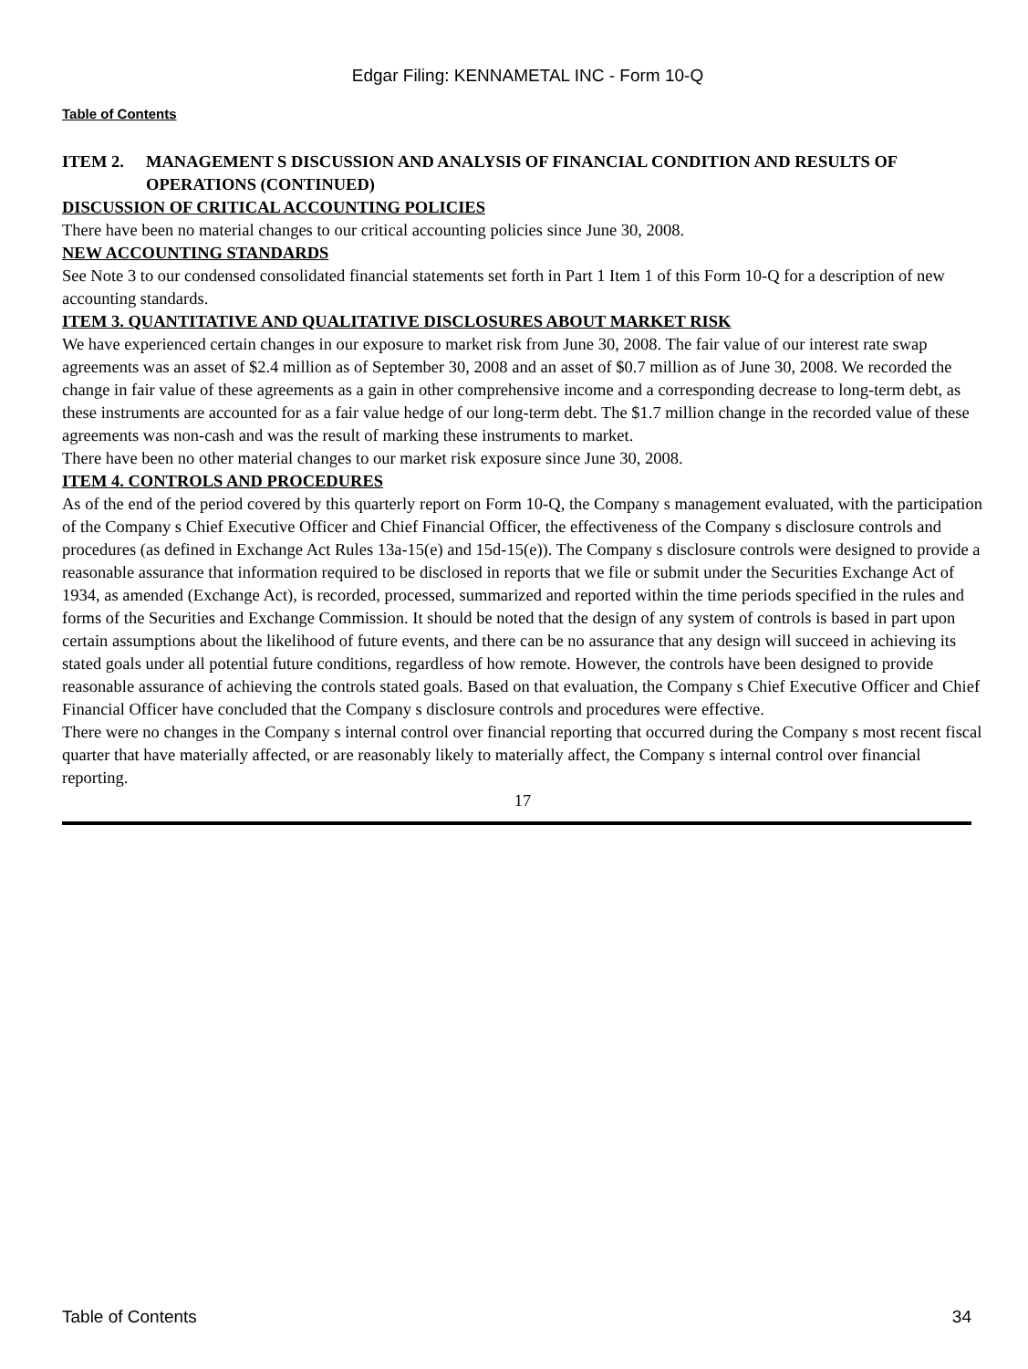Edgar Filing: KENNAMETAL INC - Form 10-Q
Table of Contents
ITEM 2. MANAGEMENT S DISCUSSION AND ANALYSIS OF FINANCIAL CONDITION AND RESULTS OF OPERATIONS (CONTINUED)
DISCUSSION OF CRITICAL ACCOUNTING POLICIES
There have been no material changes to our critical accounting policies since June 30, 2008.
NEW ACCOUNTING STANDARDS
See Note 3 to our condensed consolidated financial statements set forth in Part 1 Item 1 of this Form 10-Q for a description of new accounting standards.
ITEM 3. QUANTITATIVE AND QUALITATIVE DISCLOSURES ABOUT MARKET RISK
We have experienced certain changes in our exposure to market risk from June 30, 2008. The fair value of our interest rate swap agreements was an asset of $2.4 million as of September 30, 2008 and an asset of $0.7 million as of June 30, 2008. We recorded the change in fair value of these agreements as a gain in other comprehensive income and a corresponding decrease to long-term debt, as these instruments are accounted for as a fair value hedge of our long-term debt. The $1.7 million change in the recorded value of these agreements was non-cash and was the result of marking these instruments to market.
There have been no other material changes to our market risk exposure since June 30, 2008.
ITEM 4. CONTROLS AND PROCEDURES
As of the end of the period covered by this quarterly report on Form 10-Q, the Company s management evaluated, with the participation of the Company s Chief Executive Officer and Chief Financial Officer, the effectiveness of the Company s disclosure controls and procedures (as defined in Exchange Act Rules 13a-15(e) and 15d-15(e)). The Company s disclosure controls were designed to provide a reasonable assurance that information required to be disclosed in reports that we file or submit under the Securities Exchange Act of 1934, as amended (Exchange Act), is recorded, processed, summarized and reported within the time periods specified in the rules and forms of the Securities and Exchange Commission. It should be noted that the design of any system of controls is based in part upon certain assumptions about the likelihood of future events, and there can be no assurance that any design will succeed in achieving its stated goals under all potential future conditions, regardless of how remote. However, the controls have been designed to provide reasonable assurance of achieving the controls stated goals. Based on that evaluation, the Company s Chief Executive Officer and Chief Financial Officer have concluded that the Company s disclosure controls and procedures were effective.
There were no changes in the Company s internal control over financial reporting that occurred during the Company s most recent fiscal quarter that have materially affected, or are reasonably likely to materially affect, the Company s internal control over financial reporting.
17
Table of Contents 34